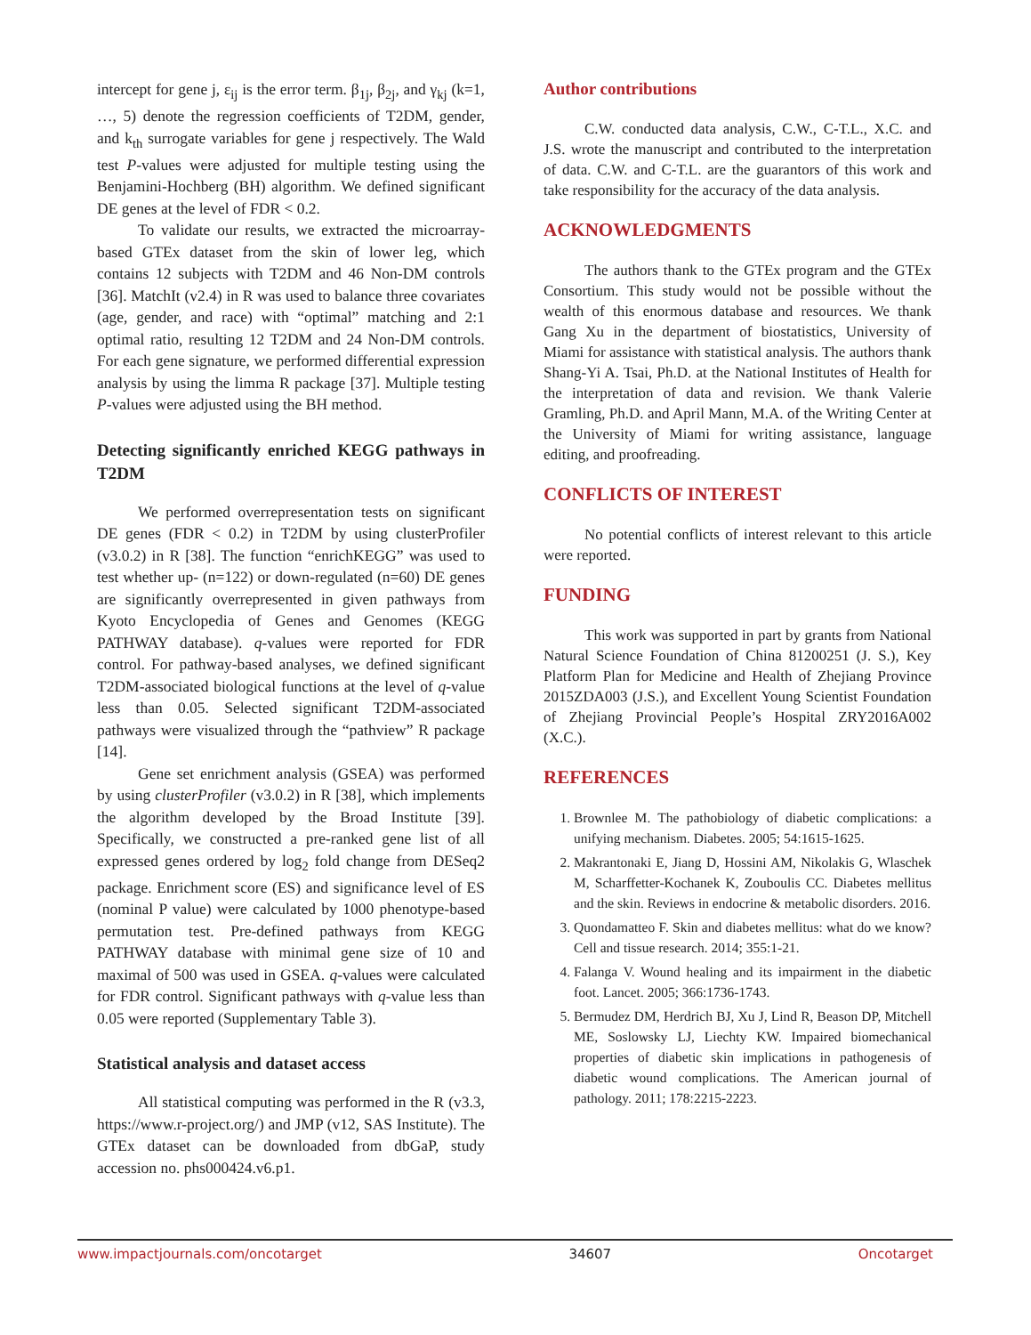intercept for gene j, ε<sub>ij</sub> is the error term. β<sub>1j</sub>, β<sub>2j</sub>, and γ<sub>kj</sub> (k=1, …, 5) denote the regression coefficients of T2DM, gender, and k<sub>th</sub> surrogate variables for gene j respectively. The Wald test P-values were adjusted for multiple testing using the Benjamini-Hochberg (BH) algorithm. We defined significant DE genes at the level of FDR < 0.2.
To validate our results, we extracted the microarray-based GTEx dataset from the skin of lower leg, which contains 12 subjects with T2DM and 46 Non-DM controls [36]. MatchIt (v2.4) in R was used to balance three covariates (age, gender, and race) with “optimal” matching and 2:1 optimal ratio, resulting 12 T2DM and 24 Non-DM controls. For each gene signature, we performed differential expression analysis by using the limma R package [37]. Multiple testing P-values were adjusted using the BH method.
Detecting significantly enriched KEGG pathways in T2DM
We performed overrepresentation tests on significant DE genes (FDR < 0.2) in T2DM by using clusterProfiler (v3.0.2) in R [38]. The function “enrichKEGG” was used to test whether up- (n=122) or down-regulated (n=60) DE genes are significantly overrepresented in given pathways from Kyoto Encyclopedia of Genes and Genomes (KEGG PATHWAY database). q-values were reported for FDR control. For pathway-based analyses, we defined significant T2DM-associated biological functions at the level of q-value less than 0.05. Selected significant T2DM-associated pathways were visualized through the “pathview” R package [14].
Gene set enrichment analysis (GSEA) was performed by using clusterProfiler (v3.0.2) in R [38], which implements the algorithm developed by the Broad Institute [39]. Specifically, we constructed a pre-ranked gene list of all expressed genes ordered by log<sub>2</sub> fold change from DESeq2 package. Enrichment score (ES) and significance level of ES (nominal P value) were calculated by 1000 phenotype-based permutation test. Pre-defined pathways from KEGG PATHWAY database with minimal gene size of 10 and maximal of 500 was used in GSEA. q-values were calculated for FDR control. Significant pathways with q-value less than 0.05 were reported (Supplementary Table 3).
Statistical analysis and dataset access
All statistical computing was performed in the R (v3.3, https://www.r-project.org/) and JMP (v12, SAS Institute). The GTEx dataset can be downloaded from dbGaP, study accession no. phs000424.v6.p1.
Author contributions
C.W. conducted data analysis, C.W., C-T.L., X.C. and J.S. wrote the manuscript and contributed to the interpretation of data. C.W. and C-T.L. are the guarantors of this work and take responsibility for the accuracy of the data analysis.
ACKNOWLEDGMENTS
The authors thank to the GTEx program and the GTEx Consortium. This study would not be possible without the wealth of this enormous database and resources. We thank Gang Xu in the department of biostatistics, University of Miami for assistance with statistical analysis. The authors thank Shang-Yi A. Tsai, Ph.D. at the National Institutes of Health for the interpretation of data and revision. We thank Valerie Gramling, Ph.D. and April Mann, M.A. of the Writing Center at the University of Miami for writing assistance, language editing, and proofreading.
CONFLICTS OF INTEREST
No potential conflicts of interest relevant to this article were reported.
FUNDING
This work was supported in part by grants from National Natural Science Foundation of China 81200251 (J. S.), Key Platform Plan for Medicine and Health of Zhejiang Province 2015ZDA003 (J.S.), and Excellent Young Scientist Foundation of Zhejiang Provincial People’s Hospital ZRY2016A002 (X.C.).
REFERENCES
1. Brownlee M. The pathobiology of diabetic complications: a unifying mechanism. Diabetes. 2005; 54:1615-1625.
2. Makrantonaki E, Jiang D, Hossini AM, Nikolakis G, Wlaschek M, Scharffetter-Kochanek K, Zouboulis CC. Diabetes mellitus and the skin. Reviews in endocrine & metabolic disorders. 2016.
3. Quondamatteo F. Skin and diabetes mellitus: what do we know? Cell and tissue research. 2014; 355:1-21.
4. Falanga V. Wound healing and its impairment in the diabetic foot. Lancet. 2005; 366:1736-1743.
5. Bermudez DM, Herdrich BJ, Xu J, Lind R, Beason DP, Mitchell ME, Soslowsky LJ, Liechty KW. Impaired biomechanical properties of diabetic skin implications in pathogenesis of diabetic wound complications. The American journal of pathology. 2011; 178:2215-2223.
www.impactjournals.com/oncotarget 34607 Oncotarget